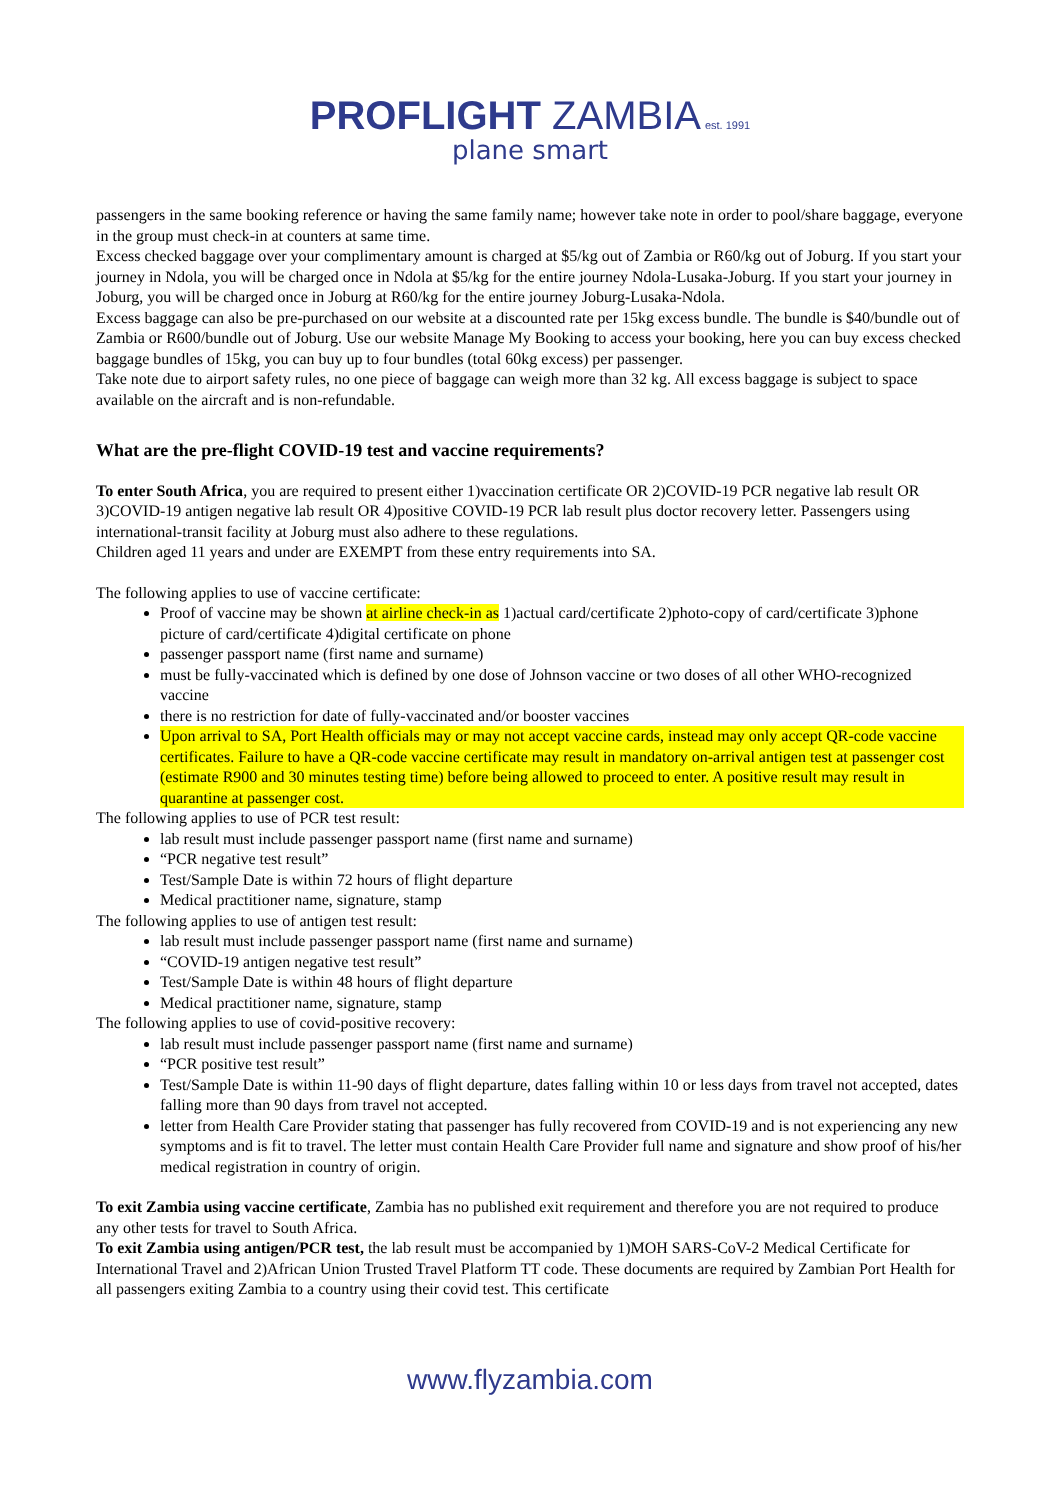PROFLIGHT ZAMBIA est. 1991
plane smart
passengers in the same booking reference or having the same family name; however take note in order to pool/share baggage, everyone in the group must check-in at counters at same time.
Excess checked baggage over your complimentary amount is charged at $5/kg out of Zambia or R60/kg out of Joburg. If you start your journey in Ndola, you will be charged once in Ndola at $5/kg for the entire journey Ndola-Lusaka-Joburg. If you start your journey in Joburg, you will be charged once in Joburg at R60/kg for the entire journey Joburg-Lusaka-Ndola.
Excess baggage can also be pre-purchased on our website at a discounted rate per 15kg excess bundle. The bundle is $40/bundle out of Zambia or R600/bundle out of Joburg. Use our website Manage My Booking to access your booking, here you can buy excess checked baggage bundles of 15kg, you can buy up to four bundles (total 60kg excess) per passenger.
Take note due to airport safety rules, no one piece of baggage can weigh more than 32 kg. All excess baggage is subject to space available on the aircraft and is non-refundable.
What are the pre-flight COVID-19 test and vaccine requirements?
To enter South Africa, you are required to present either 1)vaccination certificate OR 2)COVID-19 PCR negative lab result OR 3)COVID-19 antigen negative lab result OR 4)positive COVID-19 PCR lab result plus doctor recovery letter. Passengers using international-transit facility at Joburg must also adhere to these regulations.
Children aged 11 years and under are EXEMPT from these entry requirements into SA.
The following applies to use of vaccine certificate:
Proof of vaccine may be shown at airline check-in as 1)actual card/certificate 2)photo-copy of card/certificate 3)phone picture of card/certificate 4)digital certificate on phone
passenger passport name (first name and surname)
must be fully-vaccinated which is defined by one dose of Johnson vaccine or two doses of all other WHO-recognized vaccine
there is no restriction for date of fully-vaccinated and/or booster vaccines
Upon arrival to SA, Port Health officials may or may not accept vaccine cards, instead may only accept QR-code vaccine certificates. Failure to have a QR-code vaccine certificate may result in mandatory on-arrival antigen test at passenger cost (estimate R900 and 30 minutes testing time) before being allowed to proceed to enter. A positive result may result in quarantine at passenger cost.
The following applies to use of PCR test result:
lab result must include passenger passport name (first name and surname)
“PCR negative test result”
Test/Sample Date is within 72 hours of flight departure
Medical practitioner name, signature, stamp
The following applies to use of antigen test result:
lab result must include passenger passport name (first name and surname)
“COVID-19 antigen negative test result”
Test/Sample Date is within 48 hours of flight departure
Medical practitioner name, signature, stamp
The following applies to use of covid-positive recovery:
lab result must include passenger passport name (first name and surname)
“PCR positive test result”
Test/Sample Date is within 11-90 days of flight departure, dates falling within 10 or less days from travel not accepted, dates falling more than 90 days from travel not accepted.
letter from Health Care Provider stating that passenger has fully recovered from COVID-19 and is not experiencing any new symptoms and is fit to travel. The letter must contain Health Care Provider full name and signature and show proof of his/her medical registration in country of origin.
To exit Zambia using vaccine certificate, Zambia has no published exit requirement and therefore you are not required to produce any other tests for travel to South Africa.
To exit Zambia using antigen/PCR test, the lab result must be accompanied by 1)MOH SARS-CoV-2 Medical Certificate for International Travel and 2)African Union Trusted Travel Platform TT code. These documents are required by Zambian Port Health for all passengers exiting Zambia to a country using their covid test. This certificate
www.flyzambia.com